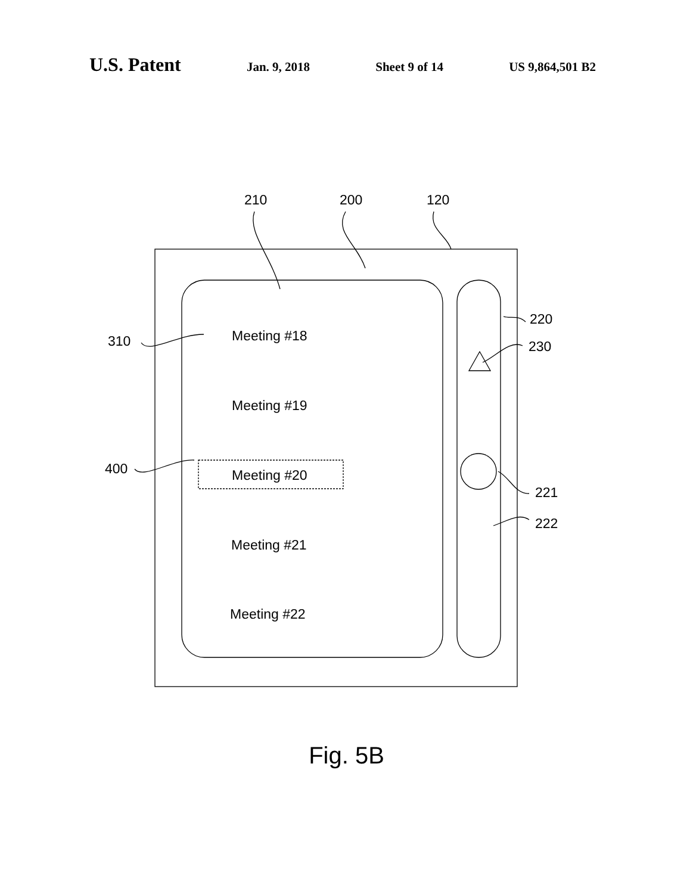U.S. Patent Jan. 9, 2018 Sheet 9 of 14 US 9,864,501 B2
210
200
120
310
400
220
230
221
222
Meeting #18
Meeting #19
Meeting #20
Meeting #21
Meeting #22
Fig. 5B